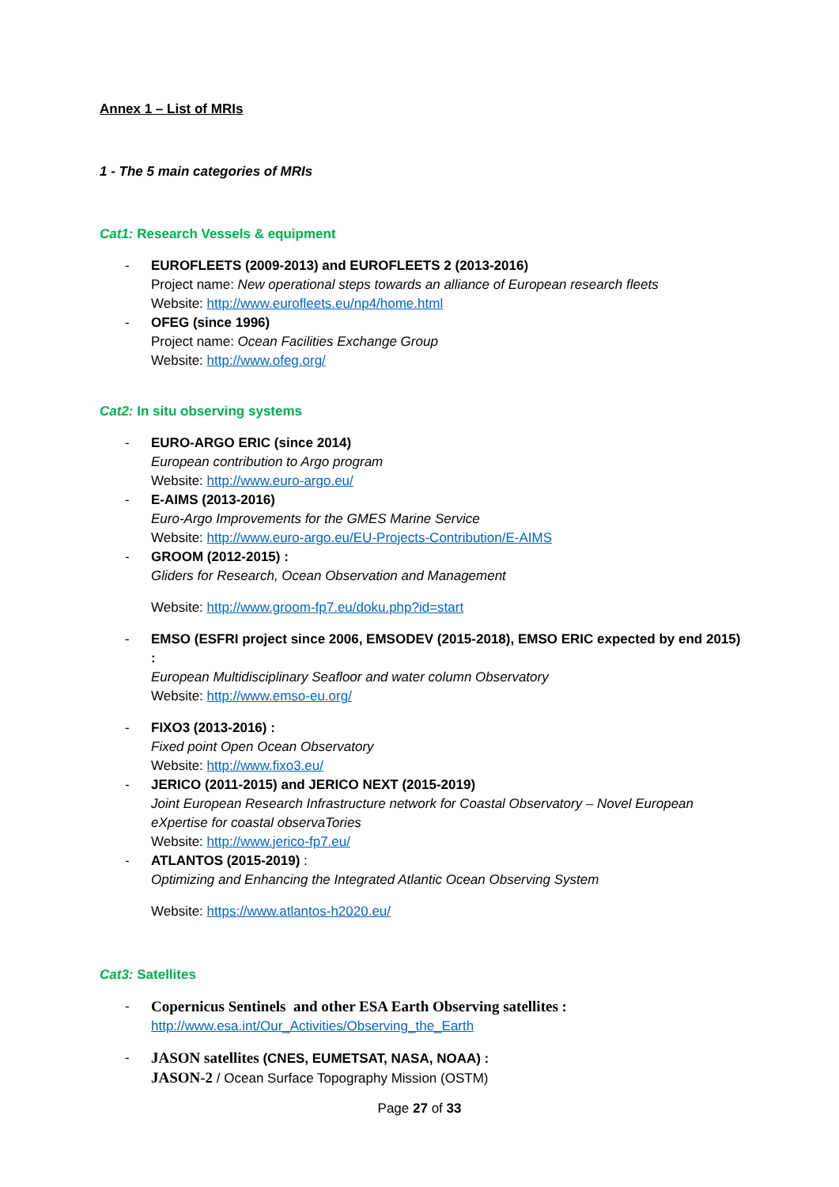Annex 1 – List of MRIs
1 - The 5 main categories of MRIs
Cat1: Research Vessels & equipment
- EUROFLEETS (2009-2013) and EUROFLEETS 2 (2013-2016)
Project name: New operational steps towards an alliance of European research fleets
Website: http://www.eurofleets.eu/np4/home.html
- OFEG (since 1996)
Project name: Ocean Facilities Exchange Group
Website: http://www.ofeg.org/
Cat2: In situ observing systems
- EURO-ARGO ERIC (since 2014)
European contribution to Argo program
Website: http://www.euro-argo.eu/
- E-AIMS (2013-2016)
Euro-Argo Improvements for the GMES Marine Service
Website: http://www.euro-argo.eu/EU-Projects-Contribution/E-AIMS
- GROOM (2012-2015) :
Gliders for Research, Ocean Observation and Management
Website: http://www.groom-fp7.eu/doku.php?id=start
- EMSO (ESFRI project since 2006, EMSODEV (2015-2018), EMSO ERIC expected by end 2015) :
European Multidisciplinary Seafloor and water column Observatory
Website: http://www.emso-eu.org/
- FIXO3 (2013-2016) :
Fixed point Open Ocean Observatory
Website: http://www.fixo3.eu/
- JERICO (2011-2015) and JERICO NEXT (2015-2019)
Joint European Research Infrastructure network for Coastal Observatory – Novel European eXpertise for coastal observaTories
Website: http://www.jerico-fp7.eu/
- ATLANTOS (2015-2019) :
Optimizing and Enhancing the Integrated Atlantic Ocean Observing System
Website: https://www.atlantos-h2020.eu/
Cat3: Satellites
- Copernicus Sentinels and other ESA Earth Observing satellites :
http://www.esa.int/Our_Activities/Observing_the_Earth
- JASON satellites (CNES, EUMETSAT, NASA, NOAA) :
JASON-2 / Ocean Surface Topography Mission (OSTM)
Page 27 of 33